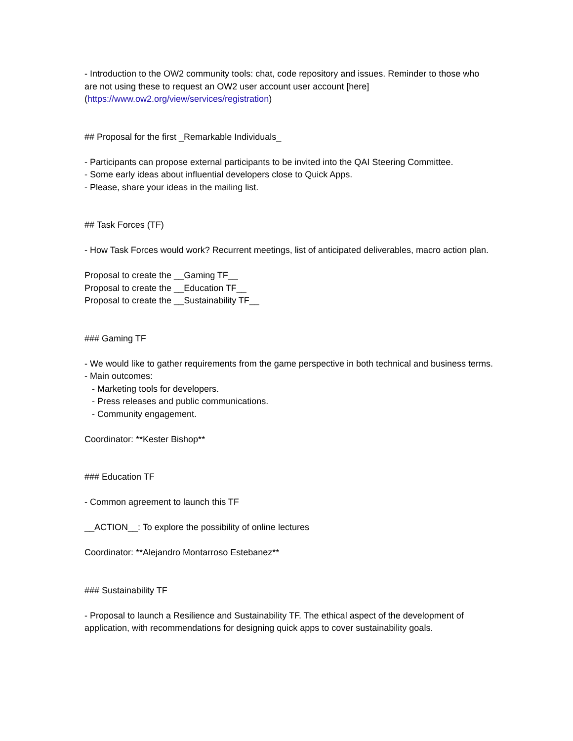- Introduction to the OW2 community tools: chat, code repository and issues. Reminder to those who are not using these to request an OW2 user account user account [here] (https://www.ow2.org/view/services/registration)
## Proposal for the first _Remarkable Individuals_
- Participants can propose external participants to be invited into the QAI Steering Committee.
- Some early ideas about influential developers close to Quick Apps.
- Please, share your ideas in the mailing list.
## Task Forces (TF)
- How Task Forces would work? Recurrent meetings, list of anticipated deliverables, macro action plan.
Proposal to create the __Gaming TF__
Proposal to create the __Education TF__
Proposal to create the __Sustainability TF__
### Gaming TF
- We would like to gather requirements from the game perspective in both technical and business terms.
- Main outcomes:
- Marketing tools for developers.
- Press releases and public communications.
- Community engagement.
Coordinator: **Kester Bishop**
### Education TF
- Common agreement to launch this TF
__ACTION__: To explore the possibility of online lectures
Coordinator: **Alejandro Montarroso Estebanez**
### Sustainability TF
- Proposal to launch a Resilience and Sustainability TF. The ethical aspect of the development of application, with recommendations for designing quick apps to cover sustainability goals.